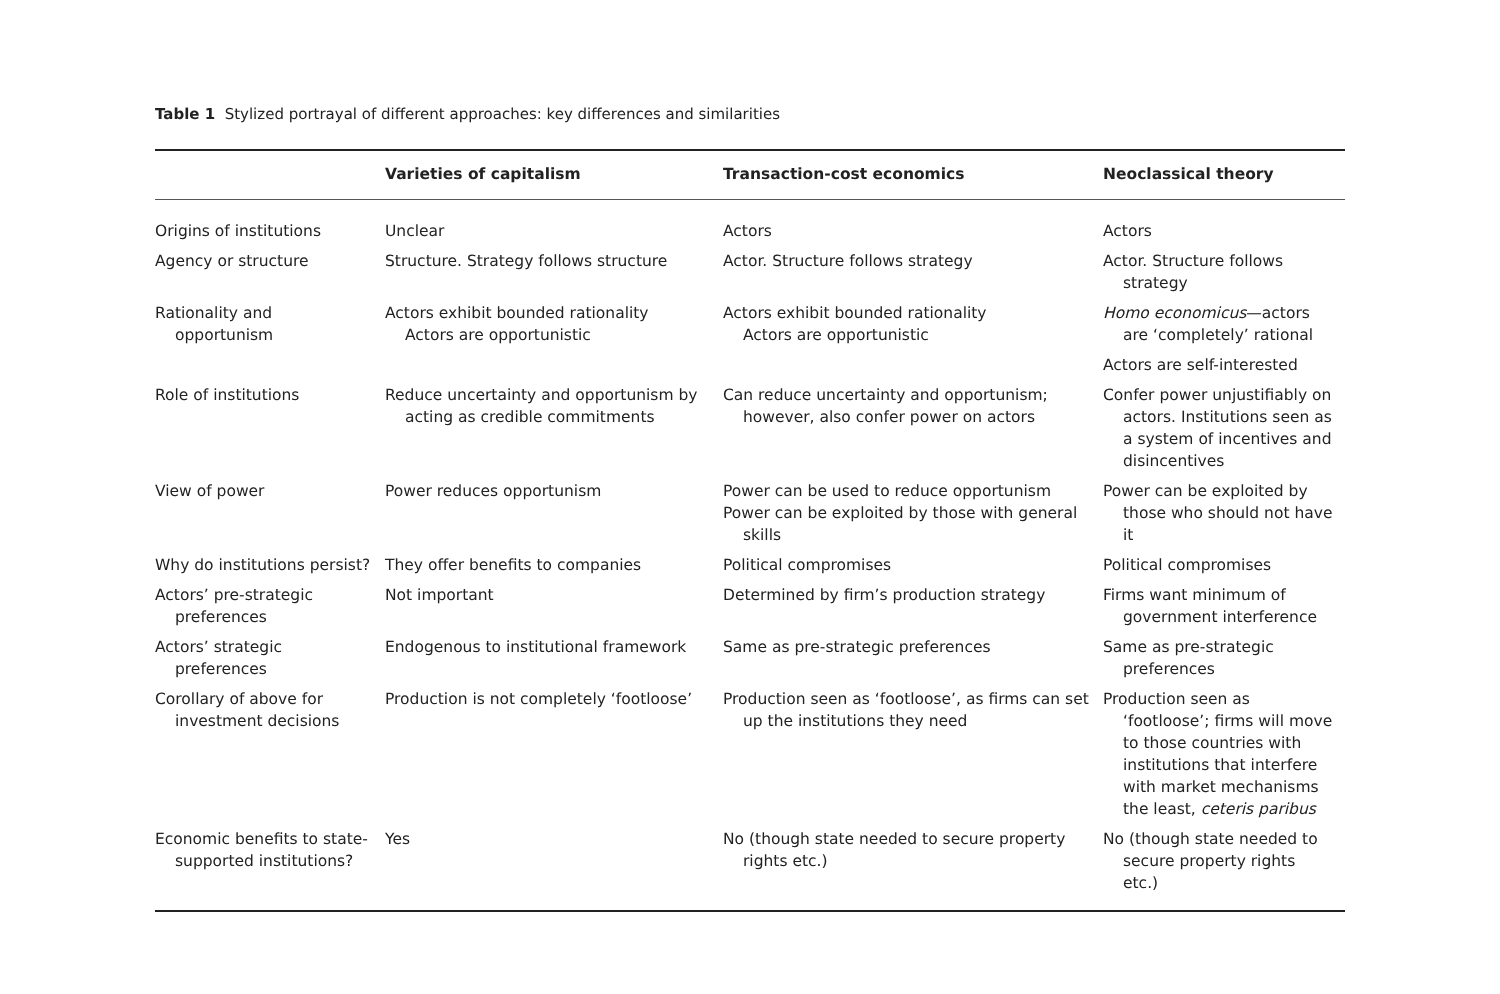Table 1 Stylized portrayal of different approaches: key differences and similarities
| | Varieties of capitalism | Transaction-cost economics | Neoclassical theory |
| --- | --- | --- | --- |
| Origins of institutions | Unclear | Actors | Actors |
| Agency or structure | Structure. Strategy follows structure | Actor. Structure follows strategy | Actor. Structure follows strategy |
| Rationality and opportunism | Actors exhibit bounded rationality Actors are opportunistic | Actors exhibit bounded rationality Actors are opportunistic | Homo economicus —actors are ‘completely’ rational Actors are self-interested |
| Role of institutions | Reduce uncertainty and opportunism by acting as credible commitments | Can reduce uncertainty and opportunism; however, also confer power on actors | Confer power unjustifiably on actors. Institutions seen as a system of incentives and disincentives |
| View of power | Power reduces opportunism | Power can be used to reduce opportunism Power can be exploited by those with general skills | Power can be exploited by those who should not have it |
| Why do institutions persist? | They offer benefits to companies | Political compromises | Political compromises |
| Actors’ pre-strategic preferences | Not important | Determined by firm’s production strategy | Firms want minimum of government interference |
| Actors’ strategic preferences | Endogenous to institutional framework | Same as pre-strategic preferences | Same as pre-strategic preferences |
| Corollary of above for investment decisions | Production is not completely ‘footloose’ | Production seen as ‘footloose’, as firms can set up the institutions they need | Production seen as ‘footloose’; firms will move to those countries with institutions that interfere with market mechanisms the least, ceteris paribus |
| Economic benefits to state-supported institutions? | Yes | No (though state needed to secure property rights etc.) | No (though state needed to secure property rights etc.) |